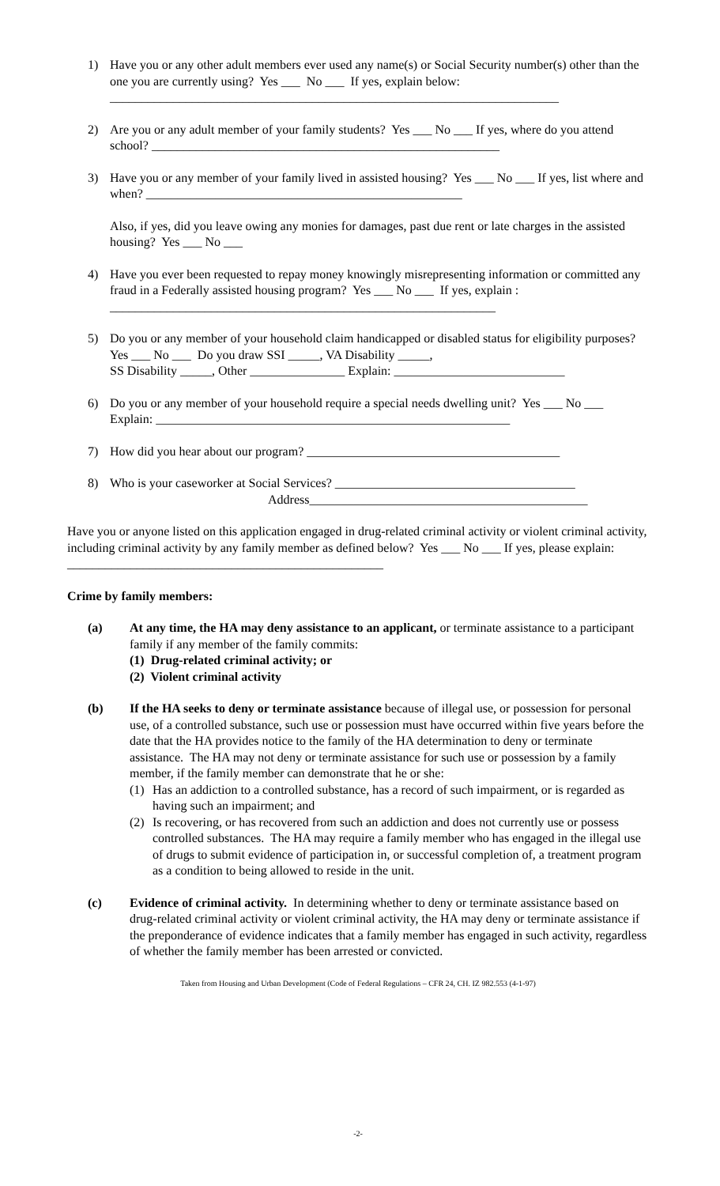1) Have you or any other adult members ever used any name(s) or Social Security number(s) other than the one you are currently using? Yes ___ No ___ If yes, explain below:
_______________________________________________________________________
2) Are you or any adult member of your family students? Yes ___ No ___ If yes, where do you attend school? _______________________________________________________
3) Have you or any member of your family lived in assisted housing? Yes ___ No ___ If yes, list where and when? __________________________________________________
Also, if yes, did you leave owing any monies for damages, past due rent or late charges in the assisted housing? Yes ___ No ___
4) Have you ever been requested to repay money knowingly misrepresenting information or committed any fraud in a Federally assisted housing program? Yes ___ No ___ If yes, explain : _____________________________________________________________
5) Do you or any member of your household claim handicapped or disabled status for eligibility purposes? Yes ___ No ___ Do you draw SSI _____, VA Disability _____,
SS Disability _____, Other _______________ Explain: ___________________________
6) Do you or any member of your household require a special needs dwelling unit? Yes ___ No ___ Explain: ________________________________________________________
7) How did you hear about our program? ________________________________________
8) Who is your caseworker at Social Services? ______________________________________
Address____________________________________________
Have you or anyone listed on this application engaged in drug-related criminal activity or violent criminal activity, including criminal activity by any family member as defined below? Yes ___ No ___ If yes, please explain: __________________________________________________
Crime by family members:
(a) At any time, the HA may deny assistance to an applicant, or terminate assistance to a participant family if any member of the family commits:
(1) Drug-related criminal activity; or
(2) Violent criminal activity
(b) If the HA seeks to deny or terminate assistance because of illegal use, or possession for personal use, of a controlled substance, such use or possession must have occurred within five years before the date that the HA provides notice to the family of the HA determination to deny or terminate assistance. The HA may not deny or terminate assistance for such use or possession by a family member, if the family member can demonstrate that he or she:
(1) Has an addiction to a controlled substance, has a record of such impairment, or is regarded as having such an impairment; and
(2) Is recovering, or has recovered from such an addiction and does not currently use or possess controlled substances. The HA may require a family member who has engaged in the illegal use of drugs to submit evidence of participation in, or successful completion of, a treatment program as a condition to being allowed to reside in the unit.
(c) Evidence of criminal activity. In determining whether to deny or terminate assistance based on drug-related criminal activity or violent criminal activity, the HA may deny or terminate assistance if the preponderance of evidence indicates that a family member has engaged in such activity, regardless of whether the family member has been arrested or convicted.
Taken from Housing and Urban Development (Code of Federal Regulations – CFR 24, CH. IZ 982.553 (4-1-97)
-2-